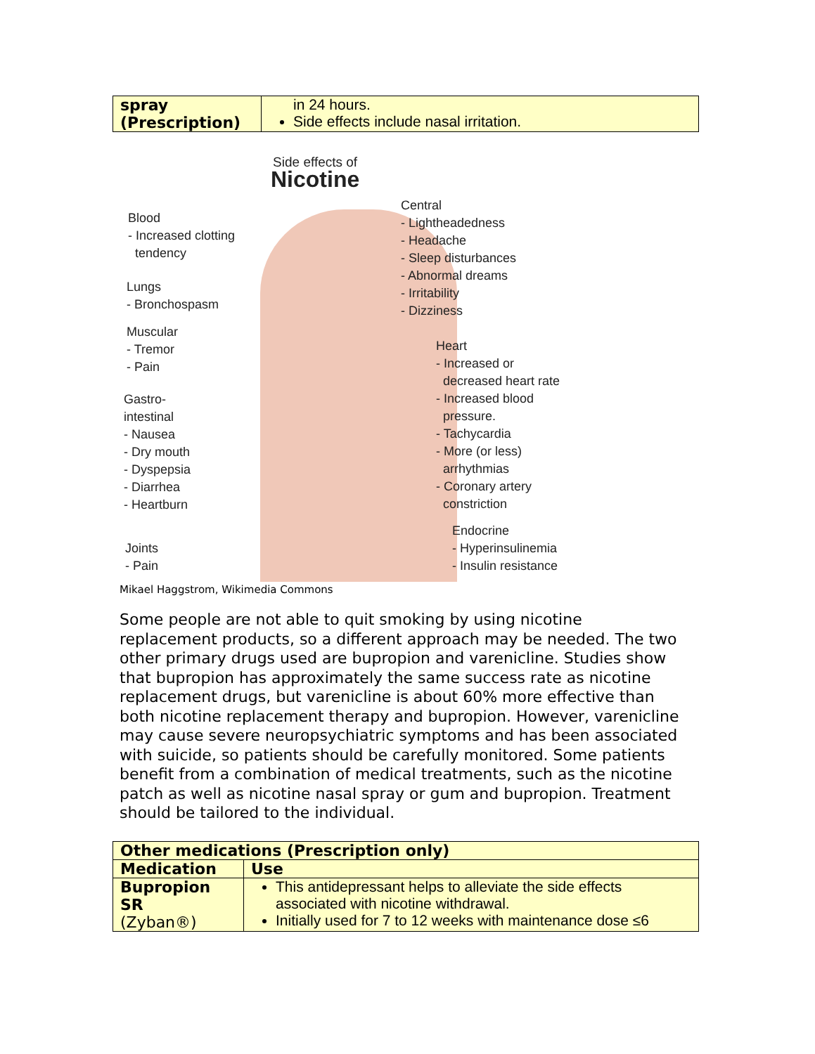| spray (Prescription) | in 24 hours. Side effects include nasal irritation. |
Side effects of
Nicotine
Blood
- Increased clotting
tendency
Lungs
- Bronchospasm
Muscular
- Tremor
- Pain
Gastro-
intestinal
- Nausea
- Dry mouth
- Dyspepsia
- Diarrhea
- Heartburn
Joints
- Pain
Central
- Lightheadedness
- Headache
- Sleep disturbances
- Abnormal dreams
- Irritability
- Dizziness
Heart
- Increased or
decreased heart rate
- Increased blood
pressure.
- Tachycardia
- More (or less)
arrhythmias
- Coronary artery
constriction
Endocrine
- Hyperinsulinemia
- Insulin resistance
Mikael Haggstrom, Wikimedia Commons
Some people are not able to quit smoking by using nicotine replacement products, so a different approach may be needed. The two other primary drugs used are bupropion and varenicline. Studies show that bupropion has approximately the same success rate as nicotine replacement drugs, but varenicline is about 60% more effective than both nicotine replacement therapy and bupropion. However, varenicline may cause severe neuropsychiatric symptoms and has been associated with suicide, so patients should be carefully monitored. Some patients benefit from a combination of medical treatments, such as the nicotine patch as well as nicotine nasal spray or gum and bupropion. Treatment should be tailored to the individual.
| Other medications (Prescription only) | |
| --- | --- |
| Medication | Use |
| Bupropion SR (Zyban®) | This antidepressant helps to alleviate the side effects associated with nicotine withdrawal. Initially used for 7 to 12 weeks with maintenance dose ≤6 |